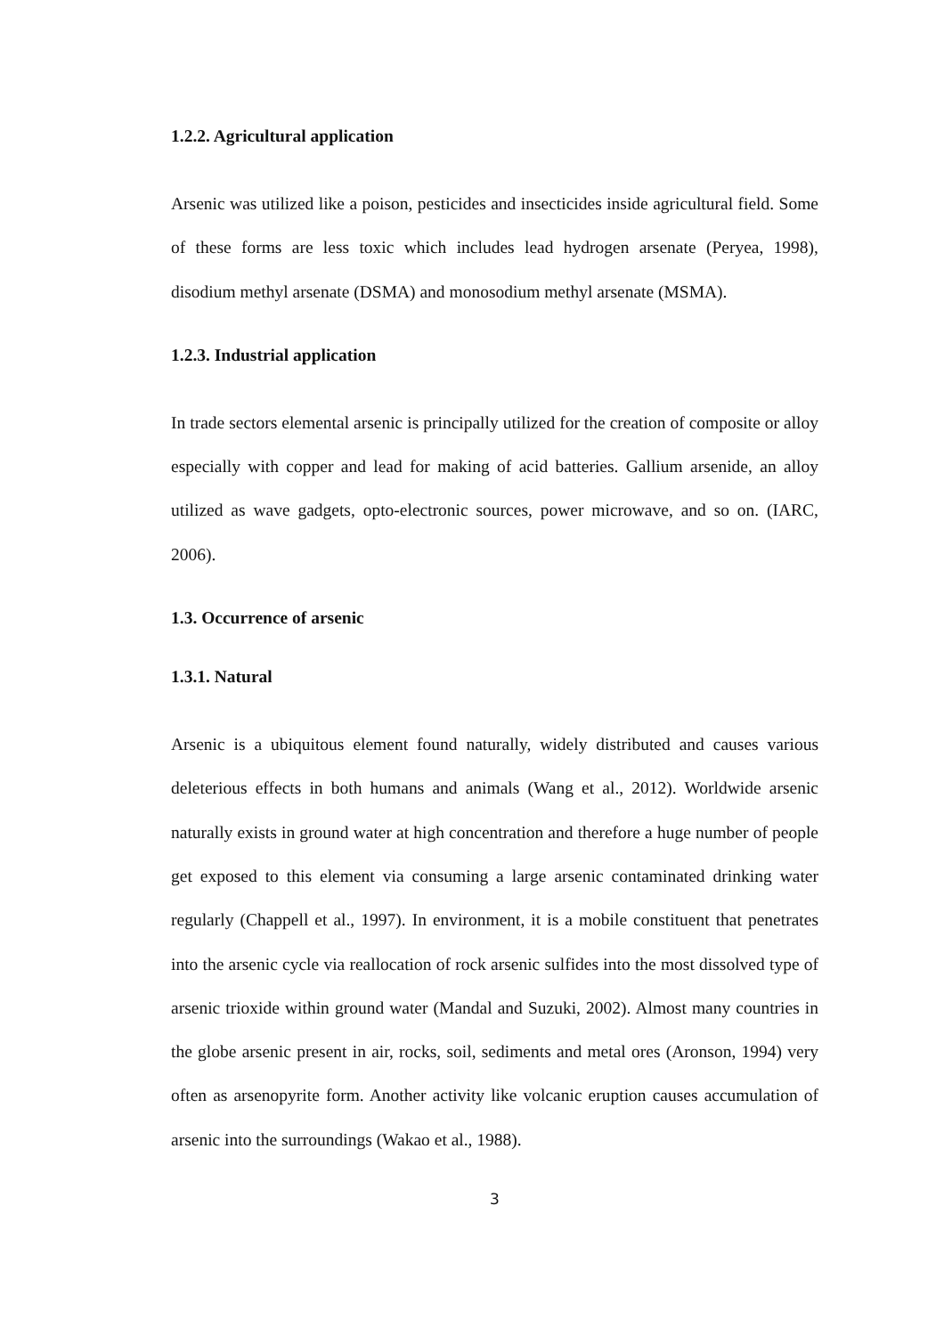1.2.2. Agricultural application
Arsenic was utilized like a poison, pesticides and insecticides inside agricultural field. Some of these forms are less toxic which includes lead hydrogen arsenate (Peryea, 1998), disodium methyl arsenate (DSMA) and monosodium methyl arsenate (MSMA).
1.2.3. Industrial application
In trade sectors elemental arsenic is principally utilized for the creation of composite or alloy especially with copper and lead for making of acid batteries. Gallium arsenide, an alloy utilized as wave gadgets, opto-electronic sources, power microwave, and so on. (IARC, 2006).
1.3. Occurrence of arsenic
1.3.1. Natural
Arsenic is a ubiquitous element found naturally, widely distributed and causes various deleterious effects in both humans and animals (Wang et al., 2012). Worldwide arsenic naturally exists in ground water at high concentration and therefore a huge number of people get exposed to this element via consuming a large arsenic contaminated drinking water regularly (Chappell et al., 1997). In environment, it is a mobile constituent that penetrates into the arsenic cycle via reallocation of rock arsenic sulfides into the most dissolved type of arsenic trioxide within ground water (Mandal and Suzuki, 2002). Almost many countries in the globe arsenic present in air, rocks, soil, sediments and metal ores (Aronson, 1994) very often as arsenopyrite form. Another activity like volcanic eruption causes accumulation of arsenic into the surroundings (Wakao et al., 1988).
3